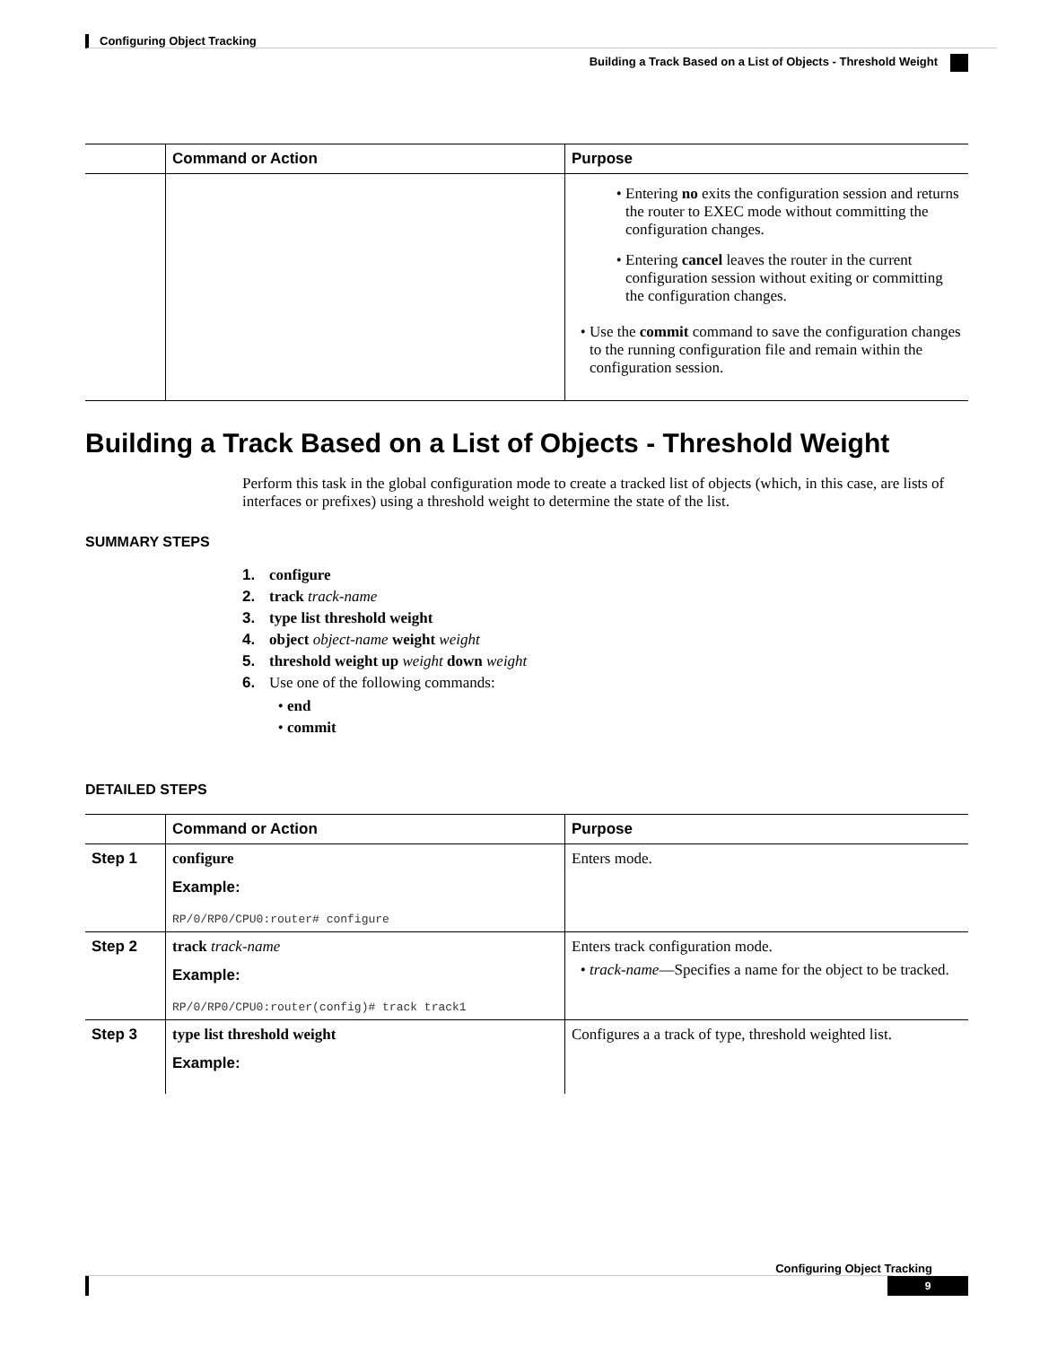Configuring Object Tracking
Building a Track Based on a List of Objects - Threshold Weight
| | Command or Action | Purpose |
| --- | --- | --- |
| | | Entering no exits the configuration session and returns the router to EXEC mode without committing the configuration changes. Entering cancel leaves the router in the current configuration session without exiting or committing the configuration changes. Use the commit command to save the configuration changes to the running configuration file and remain within the configuration session. |
Building a Track Based on a List of Objects - Threshold Weight
Perform this task in the global configuration mode to create a tracked list of objects (which, in this case, are lists of interfaces or prefixes) using a threshold weight to determine the state of the list.
SUMMARY STEPS
1. configure
2. track track-name
3. type list threshold weight
4. object object-name weight weight
5. threshold weight up weight down weight
6. Use one of the following commands:
end
commit
DETAILED STEPS
| | Command or Action | Purpose |
| --- | --- | --- |
| Step 1 | configure Example: RP/0/RP0/CPU0:router# configure | Enters mode. |
| Step 2 | track track-name Example: RP/0/RP0/CPU0:router(config)# track track1 | Enters track configuration mode. track-name —Specifies a name for the object to be tracked. |
| Step 3 | type list threshold weight Example: | Configures a a track of type, threshold weighted list. |
Configuring Object Tracking
9